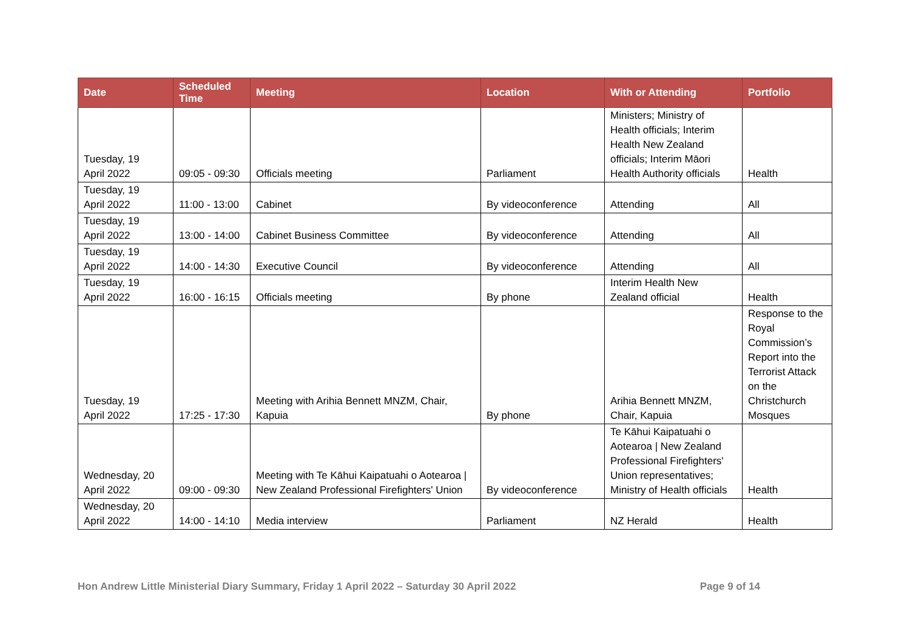| Date | Scheduled Time | Meeting | Location | With or Attending | Portfolio |
| --- | --- | --- | --- | --- | --- |
| Tuesday, 19 April 2022 | 09:05 - 09:30 | Officials meeting | Parliament | Ministers; Ministry of Health officials; Interim Health New Zealand officials; Interim Māori Health Authority officials | Health |
| Tuesday, 19 April 2022 | 11:00 - 13:00 | Cabinet | By videoconference | Attending | All |
| Tuesday, 19 April 2022 | 13:00 - 14:00 | Cabinet Business Committee | By videoconference | Attending | All |
| Tuesday, 19 April 2022 | 14:00 - 14:30 | Executive Council | By videoconference | Attending | All |
| Tuesday, 19 April 2022 | 16:00 - 16:15 | Officials meeting | By phone | Interim Health New Zealand official | Health |
| Tuesday, 19 April 2022 | 17:25 - 17:30 | Meeting with Arihia Bennett MNZM, Chair, Kapuia | By phone | Arihia Bennett MNZM, Chair, Kapuia | Response to the Royal Commission’s Report into the Terrorist Attack on the Christchurch Mosques |
| Wednesday, 20 April 2022 | 09:00 - 09:30 | Meeting with Te Kāhui Kaipatuahi o Aotearoa / New Zealand Professional Firefighters' Union | By videoconference | Te Kāhui Kaipatuahi o Aotearoa / New Zealand Professional Firefighters' Union representatives; Ministry of Health officials | Health |
| Wednesday, 20 April 2022 | 14:00 - 14:10 | Media interview | Parliament | NZ Herald | Health |
Hon Andrew Little Ministerial Diary Summary, Friday 1 April 2022 – Saturday 30 April 2022 Page 9 of 14